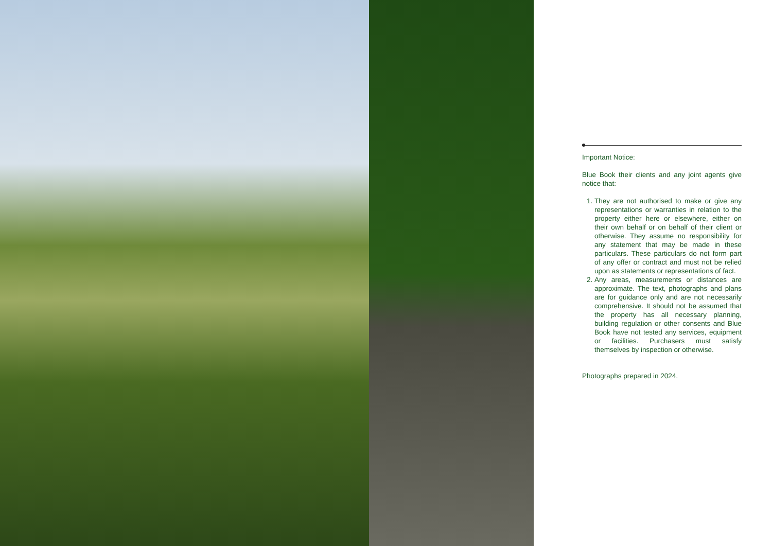Important Notice:
Blue Book their clients and any joint agents give notice that:
1. They are not authorised to make or give any representations or warranties in relation to the property either here or elsewhere, either on their own behalf or on behalf of their client or otherwise. They assume no responsibility for any statement that may be made in these particulars. These particulars do not form part of any offer or contract and must not be relied upon as statements or representations of fact.
2. Any areas, measurements or distances are approximate. The text, photographs and plans are for guidance only and are not necessarily comprehensive. It should not be assumed that the property has all necessary planning, building regulation or other consents and Blue Book have not tested any services, equipment or facilities. Purchasers must satisfy themselves by inspection or otherwise.
Photographs prepared in 2024.